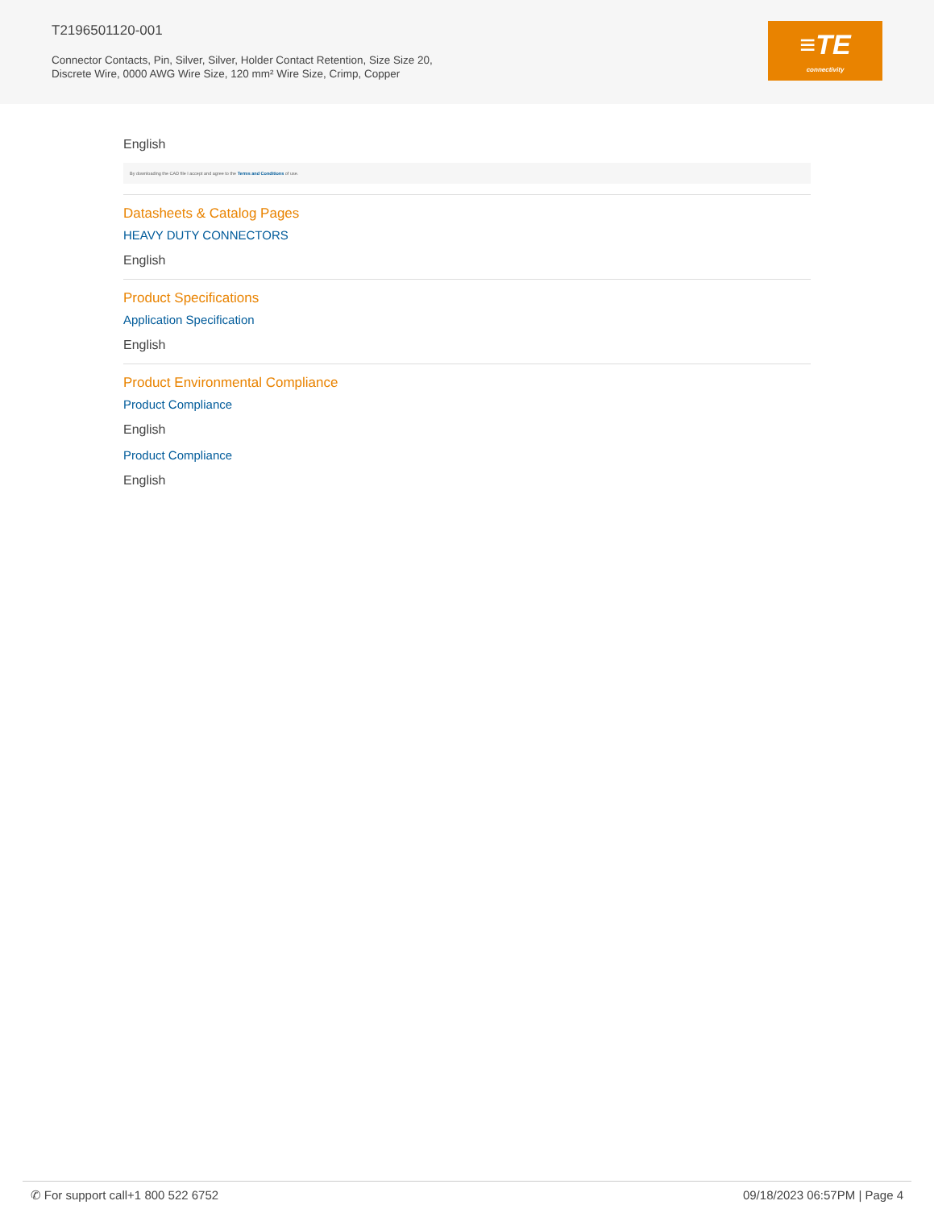T2196501120-001
Connector Contacts, Pin, Silver, Silver, Holder Contact Retention, Size Size 20, Discrete Wire, 0000 AWG Wire Size, 120 mm² Wire Size, Crimp, Copper
≡TE
connectivity
English
By downloading the CAD file I accept and agree to the Terms and Conditions of use.
Datasheets & Catalog Pages
HEAVY DUTY CONNECTORS
English
Product Specifications
Application Specification
English
Product Environmental Compliance
Product Compliance
English
Product Compliance
English
✆ For support call+1 800 522 6752 09/18/2023 06:57PM | Page 4